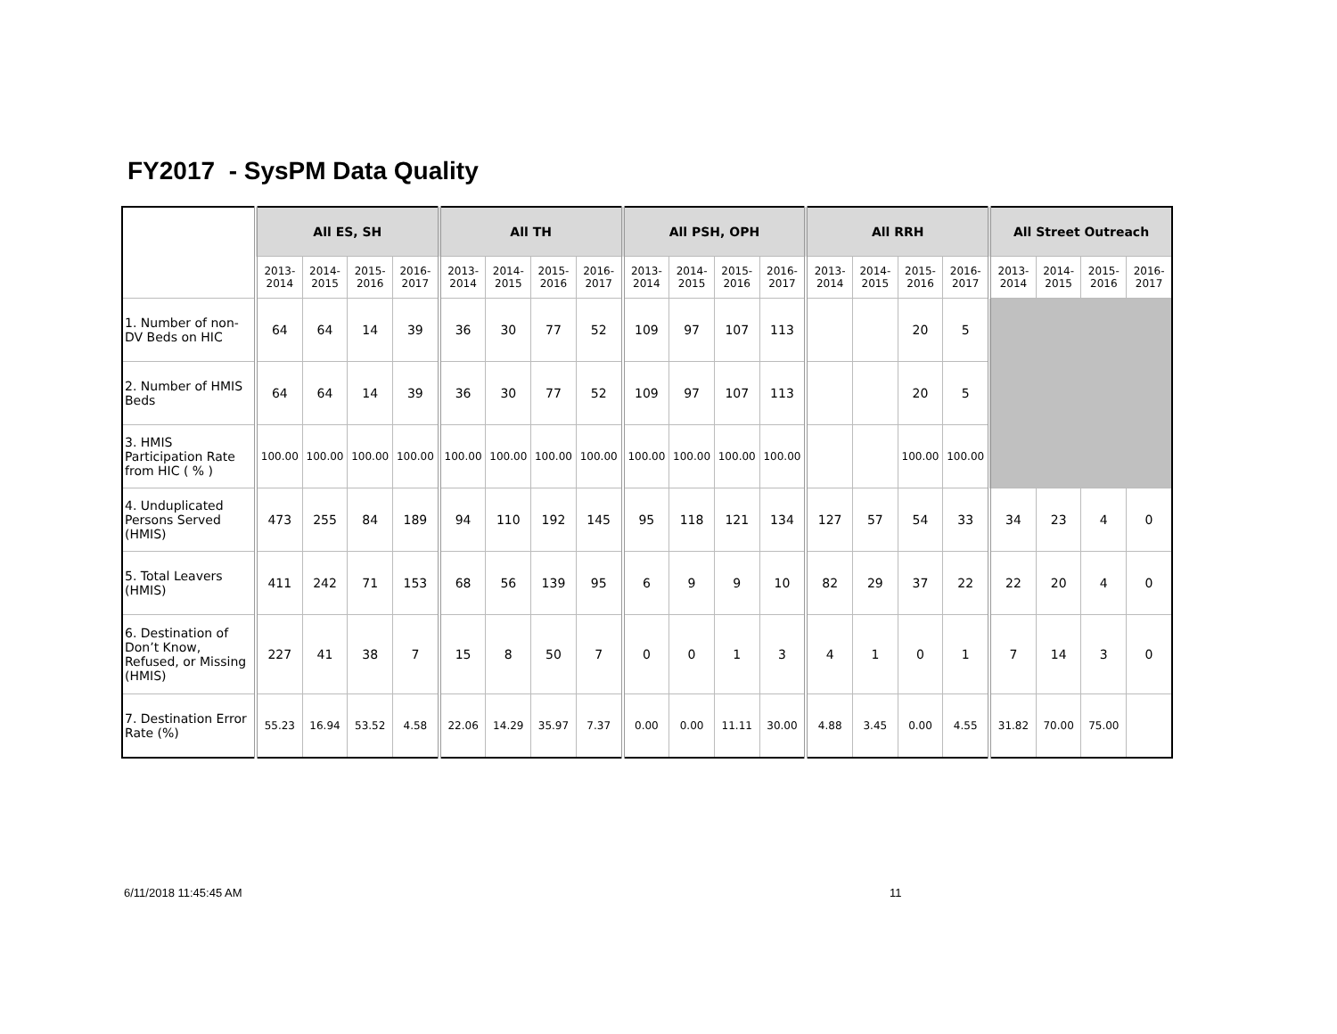FY2017 - SysPM Data Quality
| | All ES, SH | | | | All TH | | | | All PSH, OPH | | | | All RRH | | | | All Street Outreach | | | |
| --- | --- | --- | --- | --- | --- | --- | --- | --- | --- | --- | --- | --- | --- | --- | --- | --- | --- | --- | --- | --- |
| | 2013-2014 | 2014-2015 | 2015-2016 | 2016-2017 | 2013-2014 | 2014-2015 | 2015-2016 | 2016-2017 | 2013-2014 | 2014-2015 | 2015-2016 | 2016-2017 | 2013-2014 | 2014-2015 | 2015-2016 | 2016-2017 | 2013-2014 | 2014-2015 | 2015-2016 | 2016-2017 |
| 1. Number of non-DV Beds on HIC | 64 | 64 | 14 | 39 | 36 | 30 | 77 | 52 | 109 | 97 | 107 | 113 | | | 20 | 5 | | | | |
| 2. Number of HMIS Beds | 64 | 64 | 14 | 39 | 36 | 30 | 77 | 52 | 109 | 97 | 107 | 113 | | | 20 | 5 | | | | |
| 3. HMIS Participation Rate from HIC ( % ) | 100.00 | 100.00 | 100.00 | 100.00 | 100.00 | 100.00 | 100.00 | 100.00 | 100.00 | 100.00 | 100.00 | 100.00 | | | 100.00 | 100.00 | | | | |
| 4. Unduplicated Persons Served (HMIS) | 473 | 255 | 84 | 189 | 94 | 110 | 192 | 145 | 95 | 118 | 121 | 134 | 127 | 57 | 54 | 33 | 34 | 23 | 4 | 0 |
| 5. Total Leavers (HMIS) | 411 | 242 | 71 | 153 | 68 | 56 | 139 | 95 | 6 | 9 | 9 | 10 | 82 | 29 | 37 | 22 | 22 | 20 | 4 | 0 |
| 6. Destination of Don’t Know, Refused, or Missing (HMIS) | 227 | 41 | 38 | 7 | 15 | 8 | 50 | 7 | 0 | 0 | 1 | 3 | 4 | 1 | 0 | 1 | 7 | 14 | 3 | 0 |
| 7. Destination Error Rate (%) | 55.23 | 16.94 | 53.52 | 4.58 | 22.06 | 14.29 | 35.97 | 7.37 | 0.00 | 0.00 | 11.11 | 30.00 | 4.88 | 3.45 | 0.00 | 4.55 | 31.82 | 70.00 | 75.00 | |
6/11/2018 11:45:45 AM 11